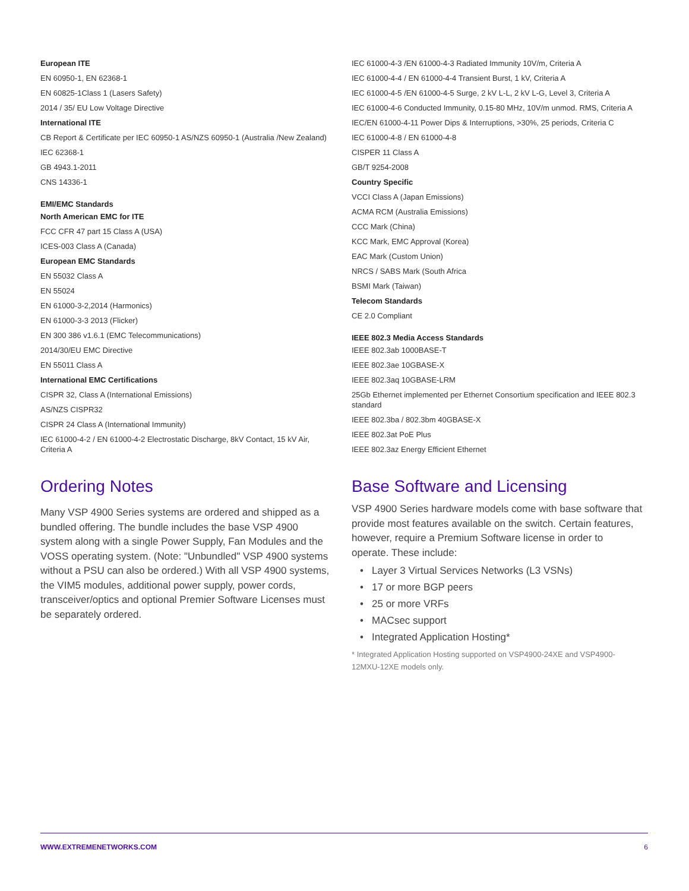European ITE
EN 60950-1, EN 62368-1
EN 60825-1Class 1 (Lasers Safety)
2014 / 35/ EU Low Voltage Directive
International ITE
CB Report & Certificate per IEC 60950-1 AS/NZS 60950-1 (Australia /New Zealand)
IEC 62368-1
GB 4943.1-2011
CNS 14336-1
EMI/EMC Standards
North American EMC for ITE
FCC CFR 47 part 15 Class A (USA)
ICES-003 Class A (Canada)
European EMC Standards
EN 55032 Class A
EN 55024
EN 61000-3-2,2014 (Harmonics)
EN 61000-3-3 2013 (Flicker)
EN 300 386 v1.6.1 (EMC Telecommunications)
2014/30/EU EMC Directive
EN 55011 Class A
International EMC Certifications
CISPR 32, Class A (International Emissions)
AS/NZS CISPR32
CISPR 24 Class A (International Immunity)
IEC 61000-4-2 / EN 61000-4-2 Electrostatic Discharge, 8kV Contact, 15 kV Air, Criteria A
Ordering Notes
Many VSP 4900 Series systems are ordered and shipped as a bundled offering. The bundle includes the base VSP 4900 system along with a single Power Supply, Fan Modules and the VOSS operating system. (Note: "Unbundled" VSP 4900 systems without a PSU can also be ordered.) With all VSP 4900 systems, the VIM5 modules, additional power supply, power cords, transceiver/optics and optional Premier Software Licenses must be separately ordered.
IEC 61000-4-3 /EN 61000-4-3 Radiated Immunity 10V/m, Criteria A
IEC 61000-4-4 / EN 61000-4-4 Transient Burst, 1 kV, Criteria A
IEC 61000-4-5 /EN 61000-4-5 Surge, 2 kV L-L, 2 kV L-G, Level 3, Criteria A
IEC 61000-4-6 Conducted Immunity, 0.15-80 MHz, 10V/m unmod. RMS, Criteria A
IEC/EN 61000-4-11 Power Dips & Interruptions, >30%, 25 periods, Criteria C
IEC 61000-4-8 / EN 61000-4-8
CISPER 11 Class A
GB/T 9254-2008
Country Specific
VCCI Class A (Japan Emissions)
ACMA RCM (Australia Emissions)
CCC Mark (China)
KCC Mark, EMC Approval (Korea)
EAC Mark (Custom Union)
NRCS / SABS Mark (South Africa
BSMI Mark (Taiwan)
Telecom Standards
CE 2.0 Compliant
IEEE 802.3 Media Access Standards
IEEE 802.3ab 1000BASE-T
IEEE 802.3ae 10GBASE-X
IEEE 802.3aq 10GBASE-LRM
25Gb Ethernet implemented per Ethernet Consortium specification and IEEE 802.3 standard
IEEE 802.3ba / 802.3bm 40GBASE-X
IEEE 802.3at PoE Plus
IEEE 802.3az Energy Efficient Ethernet
Base Software and Licensing
VSP 4900 Series hardware models come with base software that provide most features available on the switch. Certain features, however, require a Premium Software license in order to operate. These include:
• Layer 3 Virtual Services Networks (L3 VSNs)
• 17 or more BGP peers
• 25 or more VRFs
• MACsec support
• Integrated Application Hosting*
* Integrated Application Hosting supported on VSP4900-24XE and VSP4900-12MXU-12XE models only.
WWW.EXTREMENETWORKS.COM 6